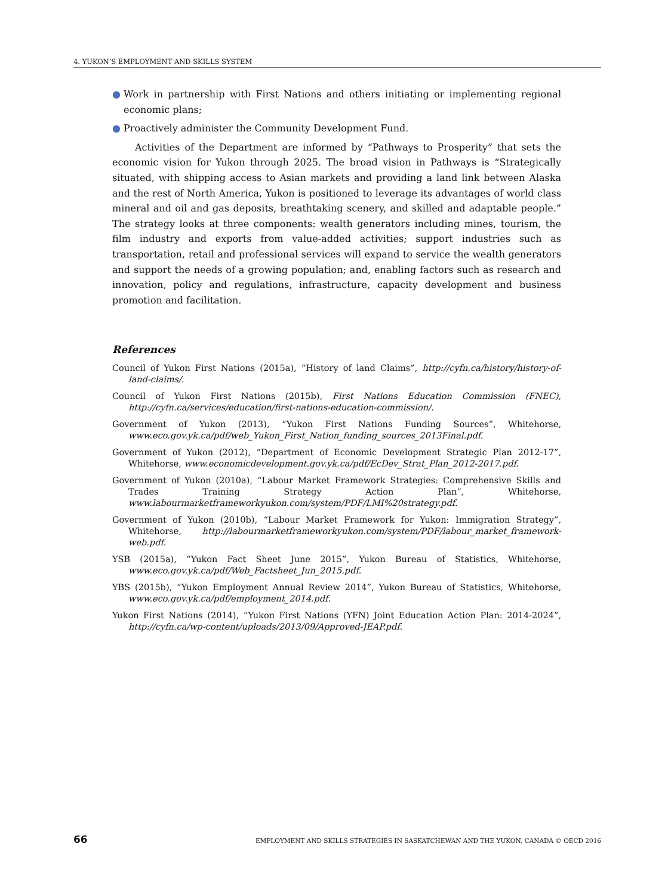4. YUKON’S EMPLOYMENT AND SKILLS SYSTEM
● Work in partnership with First Nations and others initiating or implementing regional economic plans;
● Proactively administer the Community Development Fund.
Activities of the Department are informed by “Pathways to Prosperity” that sets the economic vision for Yukon through 2025. The broad vision in Pathways is “Strategically situated, with shipping access to Asian markets and providing a land link between Alaska and the rest of North America, Yukon is positioned to leverage its advantages of world class mineral and oil and gas deposits, breathtaking scenery, and skilled and adaptable people.” The strategy looks at three components: wealth generators including mines, tourism, the film industry and exports from value-added activities; support industries such as transportation, retail and professional services will expand to service the wealth generators and support the needs of a growing population; and, enabling factors such as research and innovation, policy and regulations, infrastructure, capacity development and business promotion and facilitation.
References
Council of Yukon First Nations (2015a), “History of land Claims”, http://cyfn.ca/history/history-of-land-claims/.
Council of Yukon First Nations (2015b), First Nations Education Commission (FNEC), http://cyfn.ca/services/education/first-nations-education-commission/.
Government of Yukon (2013), “Yukon First Nations Funding Sources”, Whitehorse, www.eco.gov.yk.ca/pdf/web_Yukon_First_Nation_funding_sources_2013Final.pdf.
Government of Yukon (2012), “Department of Economic Development Strategic Plan 2012-17”, Whitehorse, www.economicdevelopment.gov.yk.ca/pdf/EcDev_Strat_Plan_2012-2017.pdf.
Government of Yukon (2010a), “Labour Market Framework Strategies: Comprehensive Skills and Trades Training Strategy Action Plan”, Whitehorse, www.labourmarketframeworkyukon.com/system/PDF/LMI%20strategy.pdf.
Government of Yukon (2010b), “Labour Market Framework for Yukon: Immigration Strategy”, Whitehorse, http://labourmarketframeworkyukon.com/system/PDF/labour_market_framework-web.pdf.
YSB (2015a), “Yukon Fact Sheet June 2015”, Yukon Bureau of Statistics, Whitehorse, www.eco.gov.yk.ca/pdf/Web_Factsheet_Jun_2015.pdf.
YBS (2015b), “Yukon Employment Annual Review 2014”, Yukon Bureau of Statistics, Whitehorse, www.eco.gov.yk.ca/pdf/employment_2014.pdf.
Yukon First Nations (2014), “Yukon First Nations (YFN) Joint Education Action Plan: 2014-2024”, http://cyfn.ca/wp-content/uploads/2013/09/Approved-JEAP.pdf.
66 EMPLOYMENT AND SKILLS STRATEGIES IN SASKATCHEWAN AND THE YUKON, CANADA © OECD 2016